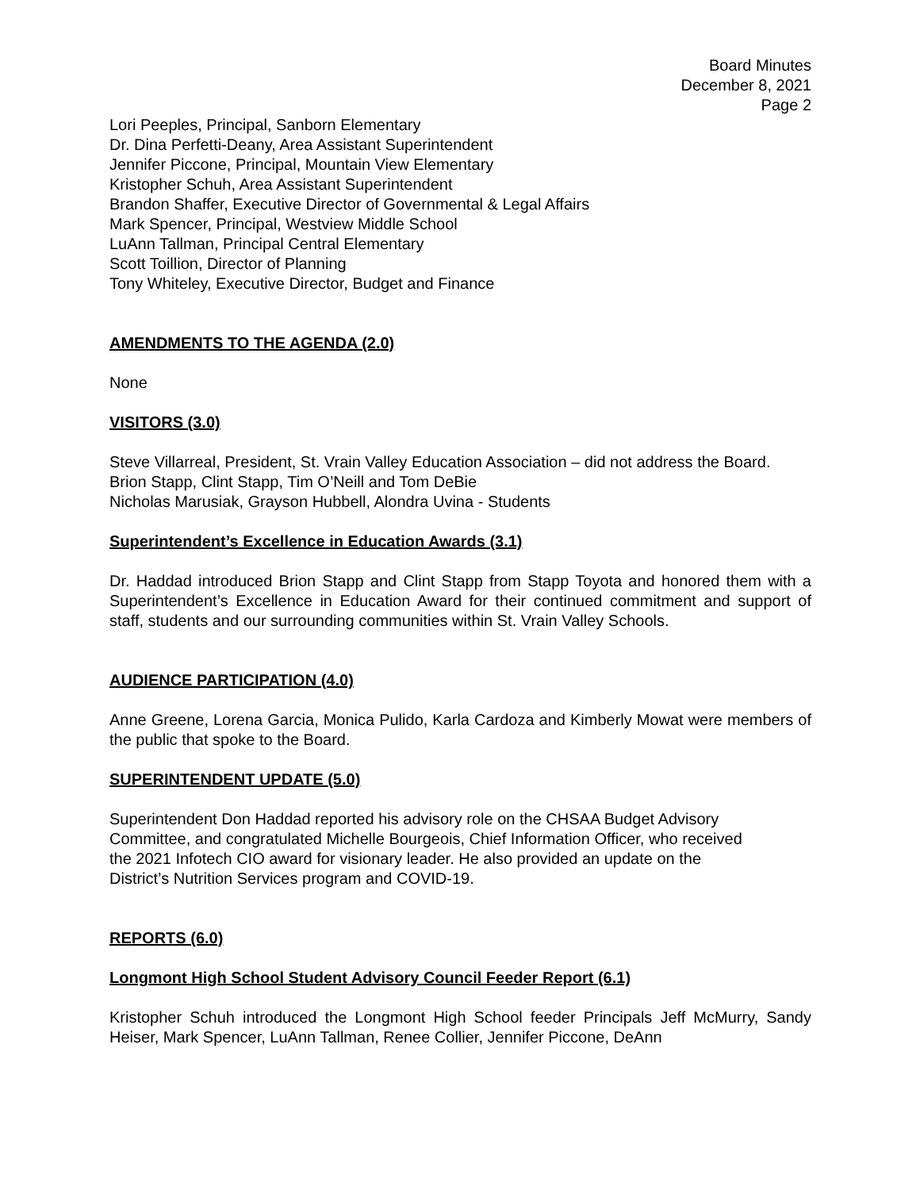Board Minutes
December 8, 2021
Page 2
Lori Peeples, Principal, Sanborn Elementary
Dr. Dina Perfetti-Deany, Area Assistant Superintendent
Jennifer Piccone, Principal, Mountain View Elementary
Kristopher Schuh, Area Assistant Superintendent
Brandon Shaffer, Executive Director of Governmental & Legal Affairs
Mark Spencer, Principal, Westview Middle School
LuAnn Tallman, Principal Central Elementary
Scott Toillion, Director of Planning
Tony Whiteley, Executive Director, Budget and Finance
AMENDMENTS TO THE AGENDA (2.0)
None
VISITORS (3.0)
Steve Villarreal, President, St. Vrain Valley Education Association – did not address the Board.
Brion Stapp, Clint Stapp, Tim O’Neill and Tom DeBie
Nicholas Marusiak, Grayson Hubbell, Alondra Uvina - Students
Superintendent’s Excellence in Education Awards (3.1)
Dr. Haddad introduced Brion Stapp and Clint Stapp from Stapp Toyota and honored them with a Superintendent’s Excellence in Education Award for their continued commitment and support of staff, students and our surrounding communities within St. Vrain Valley Schools.
AUDIENCE PARTICIPATION (4.0)
Anne Greene, Lorena Garcia, Monica Pulido, Karla Cardoza and Kimberly Mowat were members of the public that spoke to the Board.
SUPERINTENDENT UPDATE (5.0)
Superintendent Don Haddad reported his advisory role on the CHSAA Budget Advisory
Committee, and congratulated Michelle Bourgeois, Chief Information Officer, who received
the 2021 Infotech CIO award for visionary leader. He also provided an update on the
District’s Nutrition Services program and COVID-19.
REPORTS (6.0)
Longmont High School Student Advisory Council Feeder Report (6.1)
Kristopher Schuh introduced the Longmont High School feeder Principals Jeff McMurry, Sandy Heiser, Mark Spencer, LuAnn Tallman, Renee Collier, Jennifer Piccone, DeAnn